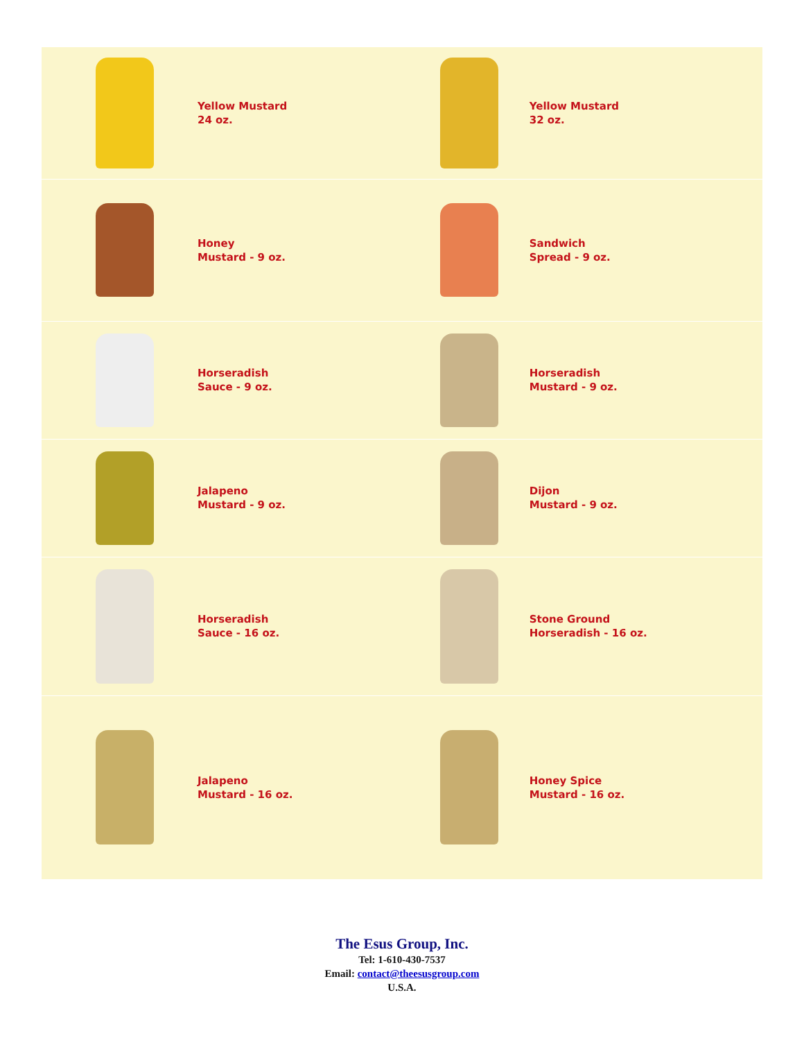| | Yellow Mustard 24 oz. | | Yellow Mustard 32 oz. |
| | Honey Mustard - 9 oz. | | Sandwich Spread - 9 oz. |
| | Horseradish Sauce - 9 oz. | | Horseradish Mustard - 9 oz. |
| | Jalapeno Mustard - 9 oz. | | Dijon Mustard - 9 oz. |
| | Horseradish Sauce - 16 oz. | | Stone Ground Horseradish - 16 oz. |
| | Jalapeno Mustard - 16 oz. | | Honey Spice Mustard - 16 oz. |
The Esus Group, Inc.
Tel: 1-610-430-7537
Email: contact@theesusgroup.com
U.S.A.